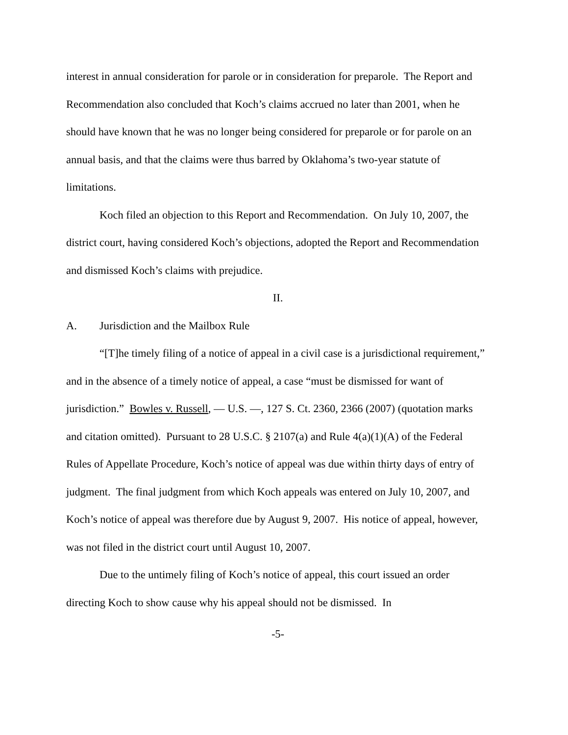interest in annual consideration for parole or in consideration for preparole. The Report and Recommendation also concluded that Koch’s claims accrued no later than 2001, when he should have known that he was no longer being considered for preparole or for parole on an annual basis, and that the claims were thus barred by Oklahoma’s two-year statute of limitations.
Koch filed an objection to this Report and Recommendation. On July 10, 2007, the district court, having considered Koch’s objections, adopted the Report and Recommendation and dismissed Koch’s claims with prejudice.
II.
A. Jurisdiction and the Mailbox Rule
“[T]he timely filing of a notice of appeal in a civil case is a jurisdictional requirement,” and in the absence of a timely notice of appeal, a case “must be dismissed for want of jurisdiction.” Bowles v. Russell, — U.S. —, 127 S. Ct. 2360, 2366 (2007) (quotation marks and citation omitted). Pursuant to 28 U.S.C. § 2107(a) and Rule 4(a)(1)(A) of the Federal Rules of Appellate Procedure, Koch’s notice of appeal was due within thirty days of entry of judgment. The final judgment from which Koch appeals was entered on July 10, 2007, and Koch’s notice of appeal was therefore due by August 9, 2007. His notice of appeal, however, was not filed in the district court until August 10, 2007.
Due to the untimely filing of Koch’s notice of appeal, this court issued an order directing Koch to show cause why his appeal should not be dismissed. In
-5-